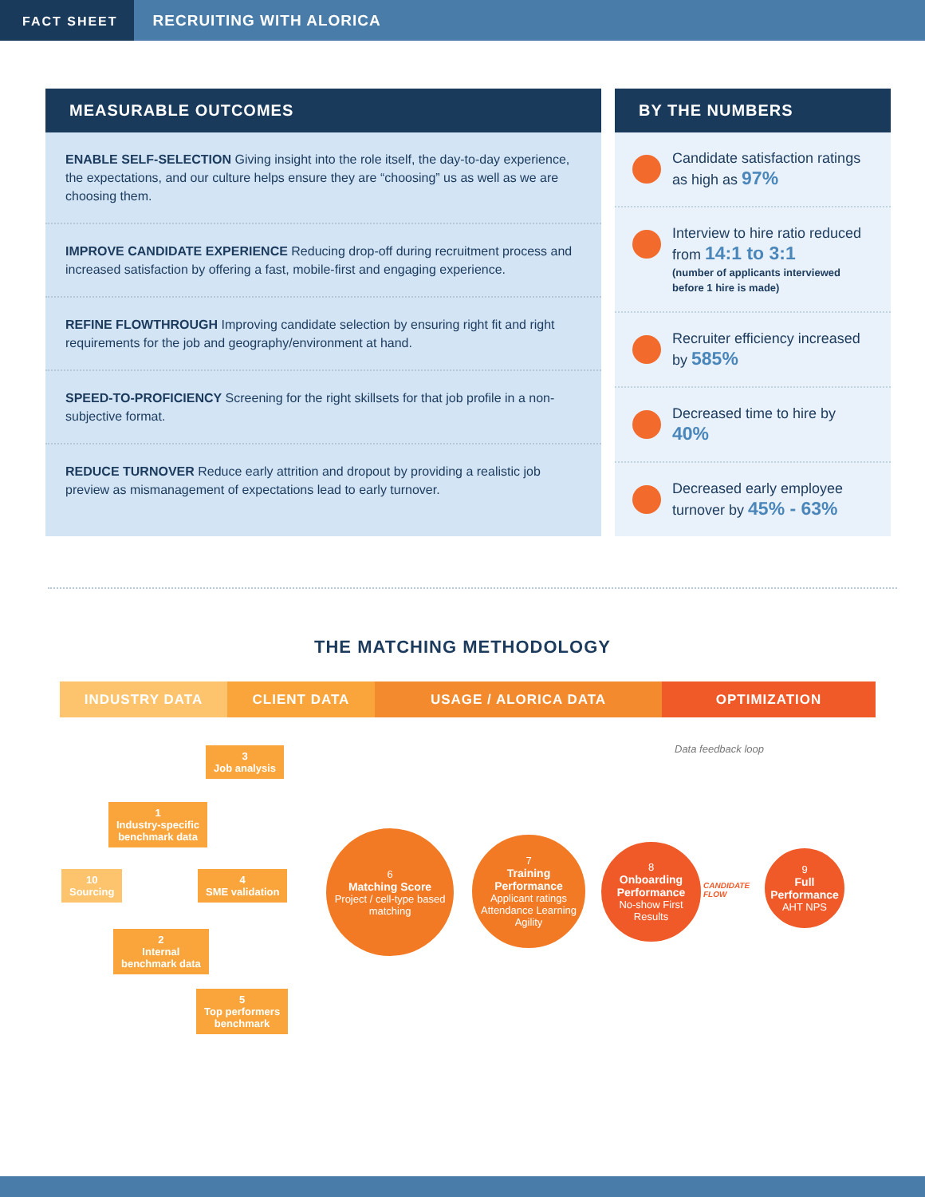FACT SHEET
RECRUITING WITH ALORICA
MEASURABLE OUTCOMES
ENABLE SELF-SELECTION Giving insight into the role itself, the day-to-day experience, the expectations, and our culture helps ensure they are “choosing” us as well as we are choosing them.
IMPROVE CANDIDATE EXPERIENCE Reducing drop-off during recruitment process and increased satisfaction by offering a fast, mobile-first and engaging experience.
REFINE FLOWTHROUGH Improving candidate selection by ensuring right fit and right requirements for the job and geography/environment at hand.
SPEED-TO-PROFICIENCY Screening for the right skillsets for that job profile in a non-subjective format.
REDUCE TURNOVER Reduce early attrition and dropout by providing a realistic job preview as mismanagement of expectations lead to early turnover.
BY THE NUMBERS
Candidate satisfaction ratings as high as 97%
Interview to hire ratio reduced from 14:1 to 3:1
(number of applicants interviewed before 1 hire is made)
Recruiter efficiency increased by 585%
Decreased time to hire by 40%
Decreased early employee turnover by 45% - 63%
THE MATCHING METHODOLOGY
INDUSTRY DATA CLIENT DATA USAGE / ALORICA DATA OPTIMIZATION
Data feedback loop
3
Job analysis
1
Industry-specific
benchmark data
10
Sourcing
4
SME validation
2
Internal
benchmark data
5
Top performers
benchmark
6
Matching Score
Project / cell-type based matching
7
Training Performance
Applicant ratings Attendance Learning Agility
8
Onboarding Performance
No-show First Results
CANDIDATE
FLOW
9
Full Performance
AHT NPS